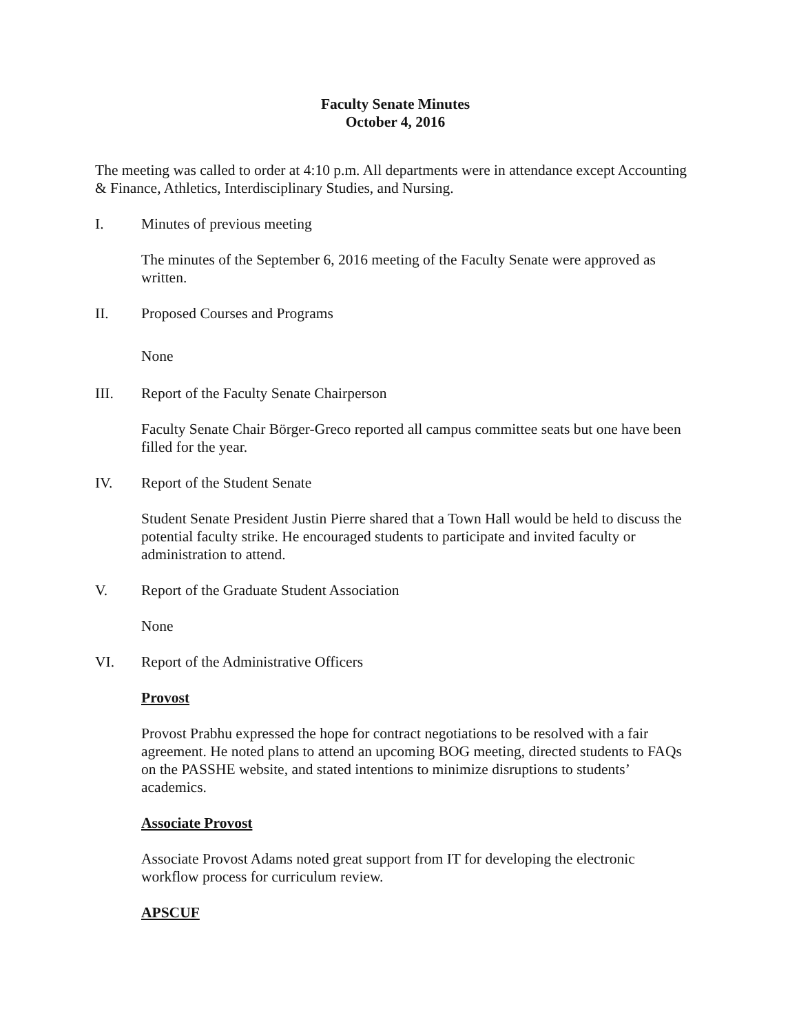Faculty Senate Minutes
October 4, 2016
The meeting was called to order at 4:10 p.m. All departments were in attendance except Accounting & Finance, Athletics, Interdisciplinary Studies, and Nursing.
I. Minutes of previous meeting
The minutes of the September 6, 2016 meeting of the Faculty Senate were approved as written.
II. Proposed Courses and Programs
None
III. Report of the Faculty Senate Chairperson
Faculty Senate Chair Börger-Greco reported all campus committee seats but one have been filled for the year.
IV. Report of the Student Senate
Student Senate President Justin Pierre shared that a Town Hall would be held to discuss the potential faculty strike. He encouraged students to participate and invited faculty or administration to attend.
V. Report of the Graduate Student Association
None
VI. Report of the Administrative Officers
Provost
Provost Prabhu expressed the hope for contract negotiations to be resolved with a fair agreement. He noted plans to attend an upcoming BOG meeting, directed students to FAQs on the PASSHE website, and stated intentions to minimize disruptions to students’ academics.
Associate Provost
Associate Provost Adams noted great support from IT for developing the electronic workflow process for curriculum review.
APSCUF